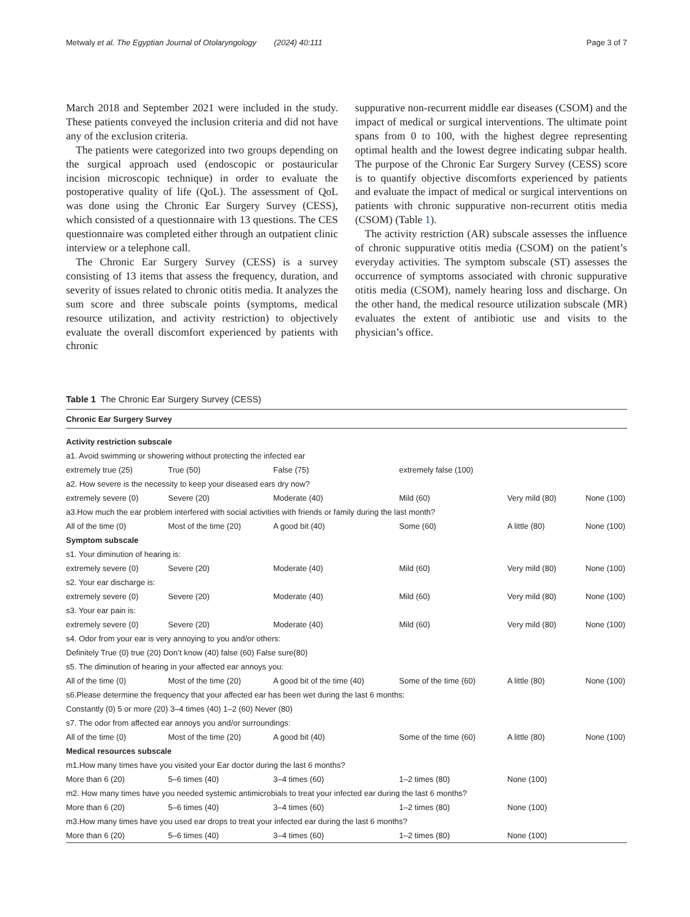Metwaly et al. The Egyptian Journal of Otolaryngology (2024) 40:111 Page 3 of 7
March 2018 and September 2021 were included in the study. These patients conveyed the inclusion criteria and did not have any of the exclusion criteria.
The patients were categorized into two groups depending on the surgical approach used (endoscopic or postauricular incision microscopic technique) in order to evaluate the postoperative quality of life (QoL). The assessment of QoL was done using the Chronic Ear Surgery Survey (CESS), which consisted of a questionnaire with 13 questions. The CES questionnaire was completed either through an outpatient clinic interview or a telephone call.
The Chronic Ear Surgery Survey (CESS) is a survey consisting of 13 items that assess the frequency, duration, and severity of issues related to chronic otitis media. It analyzes the sum score and three subscale points (symptoms, medical resource utilization, and activity restriction) to objectively evaluate the overall discomfort experienced by patients with chronic
suppurative non-recurrent middle ear diseases (CSOM) and the impact of medical or surgical interventions. The ultimate point spans from 0 to 100, with the highest degree representing optimal health and the lowest degree indicating subpar health. The purpose of the Chronic Ear Surgery Survey (CESS) score is to quantify objective discomforts experienced by patients and evaluate the impact of medical or surgical interventions on patients with chronic suppurative non-recurrent otitis media (CSOM) (Table 1).
The activity restriction (AR) subscale assesses the influence of chronic suppurative otitis media (CSOM) on the patient’s everyday activities. The symptom subscale (ST) assesses the occurrence of symptoms associated with chronic suppurative otitis media (CSOM), namely hearing loss and discharge. On the other hand, the medical resource utilization subscale (MR) evaluates the extent of antibiotic use and visits to the physician’s office.
Table 1 The Chronic Ear Surgery Survey (CESS)
| Chronic Ear Surgery Survey | | | | | |
| --- | --- | --- | --- | --- | --- |
| Activity restriction subscale | | | | | |
| a1. Avoid swimming or showering without protecting the infected ear | | | | | |
| extremely true (25) | True (50) | False (75) | extremely false (100) | | |
| a2. How severe is the necessity to keep your diseased ears dry now? | | | | | |
| extremely severe (0) | Severe (20) | Moderate (40) | Mild (60) | Very mild (80) | None (100) |
| a3.How much the ear problem interfered with social activities with friends or family during the last month? | | | | | |
| All of the time (0) | Most of the time (20) | A good bit (40) | Some (60) | A little (80) | None (100) |
| Symptom subscale | | | | | |
| s1. Your diminution of hearing is: | | | | | |
| extremely severe (0) | Severe (20) | Moderate (40) | Mild (60) | Very mild (80) | None (100) |
| s2. Your ear discharge is: | | | | | |
| extremely severe (0) | Severe (20) | Moderate (40) | Mild (60) | Very mild (80) | None (100) |
| s3. Your ear pain is: | | | | | |
| extremely severe (0) | Severe (20) | Moderate (40) | Mild (60) | Very mild (80) | None (100) |
| s4. Odor from your ear is very annoying to you and/or others: | | | | | |
| Definitely True (0) true (20) Don’t know (40) false (60) False sure(80) | | | | | |
| s5. The diminution of hearing in your affected ear annoys you: | | | | | |
| All of the time (0) | Most of the time (20) | A good bit of the time (40) | Some of the time (60) | A little (80) | None (100) |
| s6.Please determine the frequency that your affected ear has been wet during the last 6 months: | | | | | |
| Constantly (0) 5 or more (20) 3–4 times (40) 1–2 (60) Never (80) | | | | | |
| s7. The odor from affected ear annoys you and/or surroundings: | | | | | |
| All of the time (0) | Most of the time (20) | A good bit (40) | Some of the time (60) | A little (80) | None (100) |
| Medical resources subscale | | | | | |
| m1.How many times have you visited your Ear doctor during the last 6 months? | | | | | |
| More than 6 (20) | 5–6 times (40) | 3–4 times (60) | 1–2 times (80) | None (100) | |
| m2. How many times have you needed systemic antimicrobials to treat your infected ear during the last 6 months? | | | | | |
| More than 6 (20) | 5–6 times (40) | 3–4 times (60) | 1–2 times (80) | None (100) | |
| m3.How many times have you used ear drops to treat your infected ear during the last 6 months? | | | | | |
| More than 6 (20) | 5–6 times (40) | 3–4 times (60) | 1–2 times (80) | None (100) | |